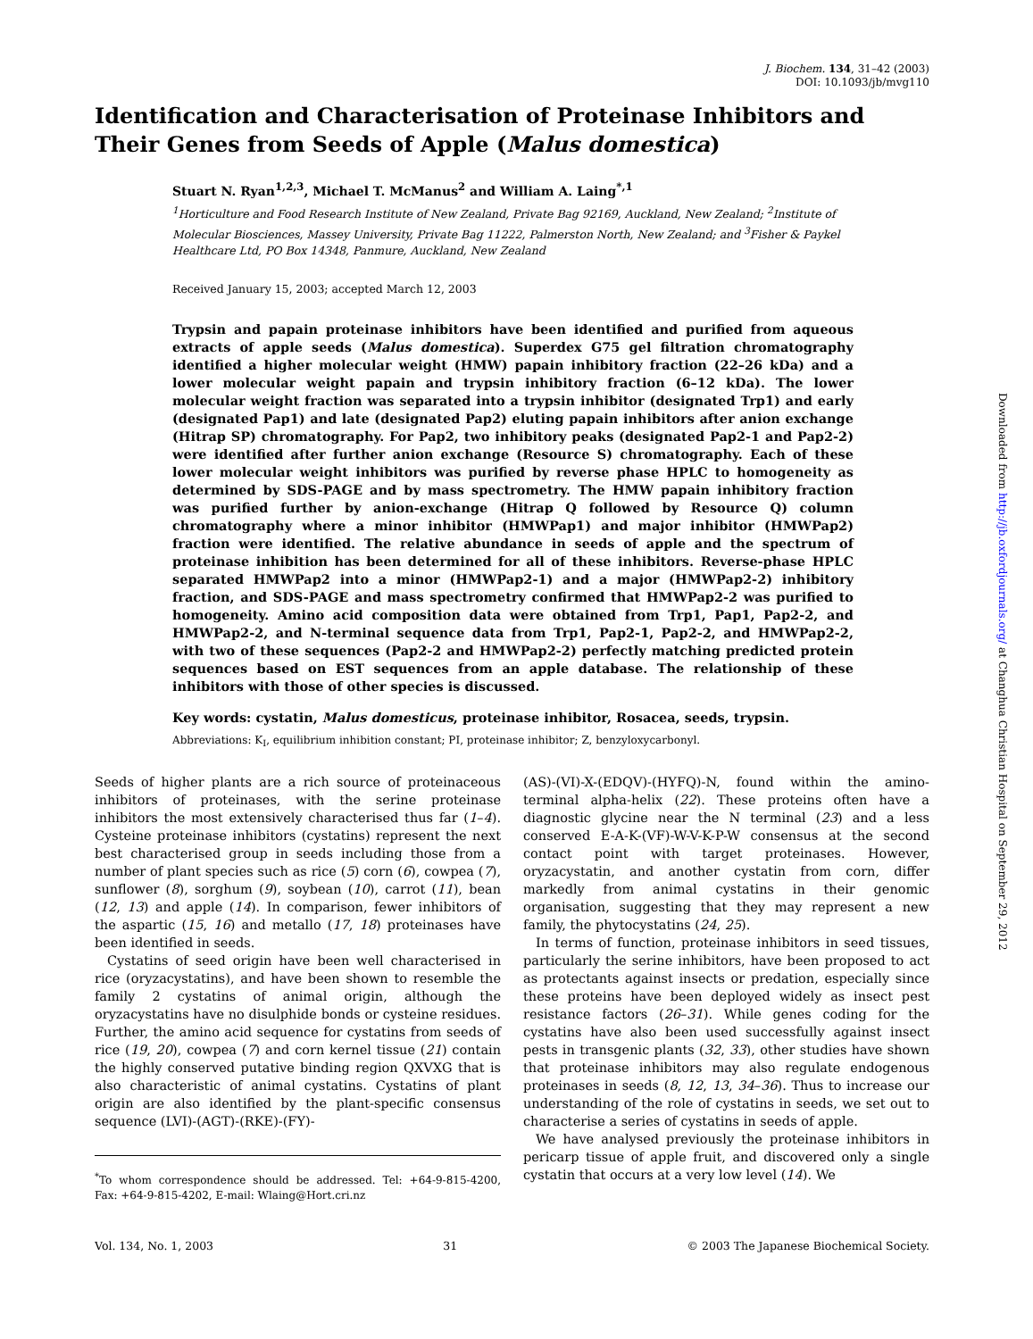J. Biochem. 134, 31–42 (2003)
DOI: 10.1093/jb/mvg110
Identification and Characterisation of Proteinase Inhibitors and Their Genes from Seeds of Apple (Malus domestica)
Stuart N. Ryan<sup>1,2,3</sup>, Michael T. McManus<sup>2</sup> and William A. Laing<sup>*,1</sup>
<sup>1</sup> Horticulture and Food Research Institute of New Zealand, Private Bag 92169, Auckland, New Zealand; <sup>2</sup>Institute of Molecular Biosciences, Massey University, Private Bag 11222, Palmerston North, New Zealand; and <sup>3</sup>Fisher & Paykel Healthcare Ltd, PO Box 14348, Panmure, Auckland, New Zealand
Received January 15, 2003; accepted March 12, 2003
Trypsin and papain proteinase inhibitors have been identified and purified from aqueous extracts of apple seeds (Malus domestica). Superdex G75 gel filtration chromatography identified a higher molecular weight (HMW) papain inhibitory fraction (22–26 kDa) and a lower molecular weight papain and trypsin inhibitory fraction (6–12 kDa). The lower molecular weight fraction was separated into a trypsin inhibitor (designated Trp1) and early (designated Pap1) and late (designated Pap2) eluting papain inhibitors after anion exchange (Hitrap SP) chromatography. For Pap2, two inhibitory peaks (designated Pap2-1 and Pap2-2) were identified after further anion exchange (Resource S) chromatography. Each of these lower molecular weight inhibitors was purified by reverse phase HPLC to homogeneity as determined by SDS-PAGE and by mass spectrometry. The HMW papain inhibitory fraction was purified further by anion-exchange (Hitrap Q followed by Resource Q) column chromatography where a minor inhibitor (HMWPap1) and major inhibitor (HMWPap2) fraction were identified. The relative abundance in seeds of apple and the spectrum of proteinase inhibition has been determined for all of these inhibitors. Reverse-phase HPLC separated HMWPap2 into a minor (HMWPap2-1) and a major (HMWPap2-2) inhibitory fraction, and SDS-PAGE and mass spectrometry confirmed that HMWPap2-2 was purified to homogeneity. Amino acid composition data were obtained from Trp1, Pap1, Pap2-2, and HMWPap2-2, and N-terminal sequence data from Trp1, Pap2-1, Pap2-2, and HMWPap2-2, with two of these sequences (Pap2-2 and HMWPap2-2) perfectly matching predicted protein sequences based on EST sequences from an apple database. The relationship of these inhibitors with those of other species is discussed.
Key words: cystatin, Malus domesticus, proteinase inhibitor, Rosacea, seeds, trypsin.
Abbreviations: K<sub>I</sub>, equilibrium inhibition constant; PI, proteinase inhibitor; Z, benzyloxycarbonyl.
Seeds of higher plants are a rich source of proteinaceous inhibitors of proteinases, with the serine proteinase inhibitors the most extensively characterised thus far (1–4). Cysteine proteinase inhibitors (cystatins) represent the next best characterised group in seeds including those from a number of plant species such as rice (5) corn (6), cowpea (7), sunflower (8), sorghum (9), soybean (10), carrot (11), bean (12, 13) and apple (14). In comparison, fewer inhibitors of the aspartic (15, 16) and metallo (17, 18) proteinases have been identified in seeds.
Cystatins of seed origin have been well characterised in rice (oryzacystatins), and have been shown to resemble the family 2 cystatins of animal origin, although the oryzacystatins have no disulphide bonds or cysteine residues. Further, the amino acid sequence for cystatins from seeds of rice (19, 20), cowpea (7) and corn kernel tissue (21) contain the highly conserved putative binding region QXVXG that is also characteristic of animal cystatins. Cystatins of plant origin are also identified by the plant-specific consensus sequence (LVI)-(AGT)-(RKE)-(FY)-
<sup>*</sup> To whom correspondence should be addressed. Tel: +64-9-815-4200, Fax: +64-9-815-4202, E-mail: Wlaing@Hort.cri.nz
(AS)-(VI)-X-(EDQV)-(HYFQ)-N, found within the amino-terminal alpha-helix (22). These proteins often have a diagnostic glycine near the N terminal (23) and a less conserved E-A-K-(VF)-W-V-K-P-W consensus at the second contact point with target proteinases. However, oryzacystatin, and another cystatin from corn, differ markedly from animal cystatins in their genomic organisation, suggesting that they may represent a new family, the phytocystatins (24, 25).
In terms of function, proteinase inhibitors in seed tissues, particularly the serine inhibitors, have been proposed to act as protectants against insects or predation, especially since these proteins have been deployed widely as insect pest resistance factors (26–31). While genes coding for the cystatins have also been used successfully against insect pests in transgenic plants (32, 33), other studies have shown that proteinase inhibitors may also regulate endogenous proteinases in seeds (8, 12, 13, 34–36). Thus to increase our understanding of the role of cystatins in seeds, we set out to characterise a series of cystatins in seeds of apple.
We have analysed previously the proteinase inhibitors in pericarp tissue of apple fruit, and discovered only a single cystatin that occurs at a very low level (14). We
Vol. 134, No. 1, 2003 31 © 2003 The Japanese Biochemical Society.
Downloaded from http://jb.oxfordjournals.org/ at Changhua Christian Hospital on September 29, 2012